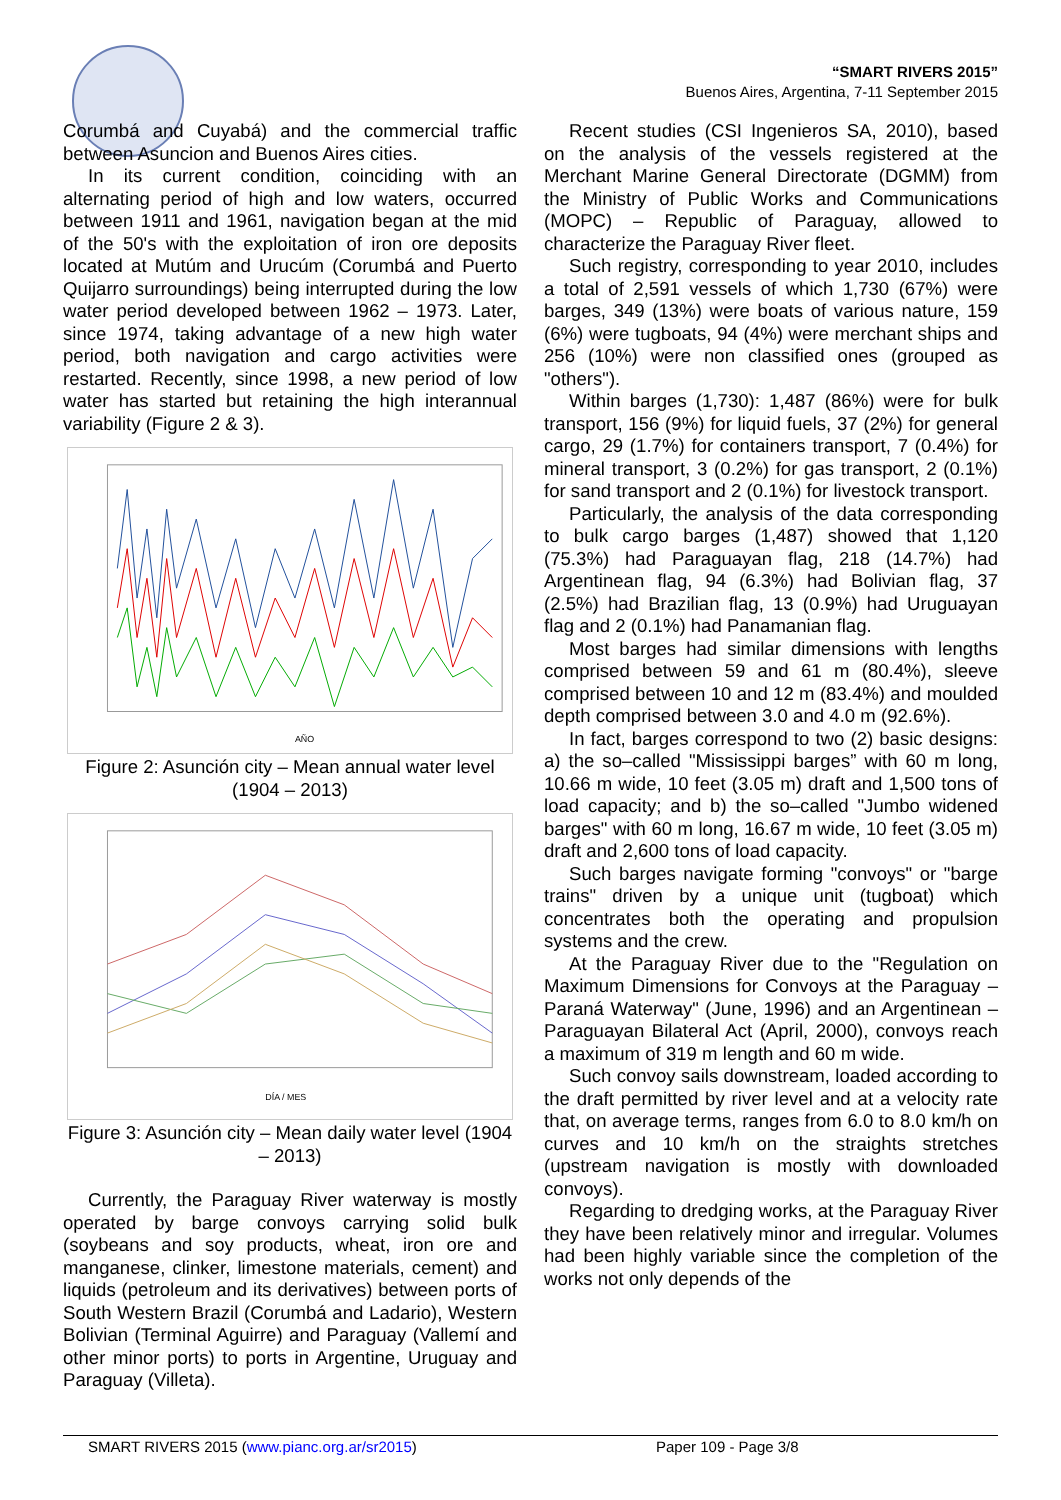“SMART RIVERS 2015”
Buenos Aires, Argentina, 7-11 September 2015
Corumbá and Cuyabá) and the commercial traffic between Asuncion and Buenos Aires cities.
In its current condition, coinciding with an alternating period of high and low waters, occurred between 1911 and 1961, navigation began at the mid of the 50's with the exploitation of iron ore deposits located at Mutúm and Urucúm (Corumbá and Puerto Quijarro surroundings) being interrupted during the low water period developed between 1962 – 1973. Later, since 1974, taking advantage of a new high water period, both navigation and cargo activities were restarted. Recently, since 1998, a new period of low water has started but retaining the high interannual variability (Figure 2 & 3).
AÑO
Figure 2: Asunción city – Mean annual water level (1904 – 2013)
DÍA / MES
Figure 3: Asunción city – Mean daily water level (1904 – 2013)
Currently, the Paraguay River waterway is mostly operated by barge convoys carrying solid bulk (soybeans and soy products, wheat, iron ore and manganese, clinker, limestone materials, cement) and liquids (petroleum and its derivatives) between ports of South Western Brazil (Corumbá and Ladario), Western Bolivian (Terminal Aguirre) and Paraguay (Vallemí and other minor ports) to ports in Argentine, Uruguay and Paraguay (Villeta).
Recent studies (CSI Ingenieros SA, 2010), based on the analysis of the vessels registered at the Merchant Marine General Directorate (DGMM) from the Ministry of Public Works and Communications (MOPC) – Republic of Paraguay, allowed to characterize the Paraguay River fleet.
Such registry, corresponding to year 2010, includes a total of 2,591 vessels of which 1,730 (67%) were barges, 349 (13%) were boats of various nature, 159 (6%) were tugboats, 94 (4%) were merchant ships and 256 (10%) were non classified ones (grouped as "others").
Within barges (1,730): 1,487 (86%) were for bulk transport, 156 (9%) for liquid fuels, 37 (2%) for general cargo, 29 (1.7%) for containers transport, 7 (0.4%) for mineral transport, 3 (0.2%) for gas transport, 2 (0.1%) for sand transport and 2 (0.1%) for livestock transport.
Particularly, the analysis of the data corresponding to bulk cargo barges (1,487) showed that 1,120 (75.3%) had Paraguayan flag, 218 (14.7%) had Argentinean flag, 94 (6.3%) had Bolivian flag, 37 (2.5%) had Brazilian flag, 13 (0.9%) had Uruguayan flag and 2 (0.1%) had Panamanian flag.
Most barges had similar dimensions with lengths comprised between 59 and 61 m (80.4%), sleeve comprised between 10 and 12 m (83.4%) and moulded depth comprised between 3.0 and 4.0 m (92.6%).
In fact, barges correspond to two (2) basic designs: a) the so–called "Mississippi barges” with 60 m long, 10.66 m wide, 10 feet (3.05 m) draft and 1,500 tons of load capacity; and b) the so–called "Jumbo widened barges" with 60 m long, 16.67 m wide, 10 feet (3.05 m) draft and 2,600 tons of load capacity.
Such barges navigate forming "convoys" or "barge trains" driven by a unique unit (tugboat) which concentrates both the operating and propulsion systems and the crew.
At the Paraguay River due to the "Regulation on Maximum Dimensions for Convoys at the Paraguay – Paraná Waterway" (June, 1996) and an Argentinean – Paraguayan Bilateral Act (April, 2000), convoys reach a maximum of 319 m length and 60 m wide.
Such convoy sails downstream, loaded according to the draft permitted by river level and at a velocity rate that, on average terms, ranges from 6.0 to 8.0 km/h on curves and 10 km/h on the straights stretches (upstream navigation is mostly with downloaded convoys).
Regarding to dredging works, at the Paraguay River they have been relatively minor and irregular. Volumes had been highly variable since the completion of the works not only depends of the
SMART RIVERS 2015 (www.pianc.org.ar/sr2015) Paper 109 - Page 3/8